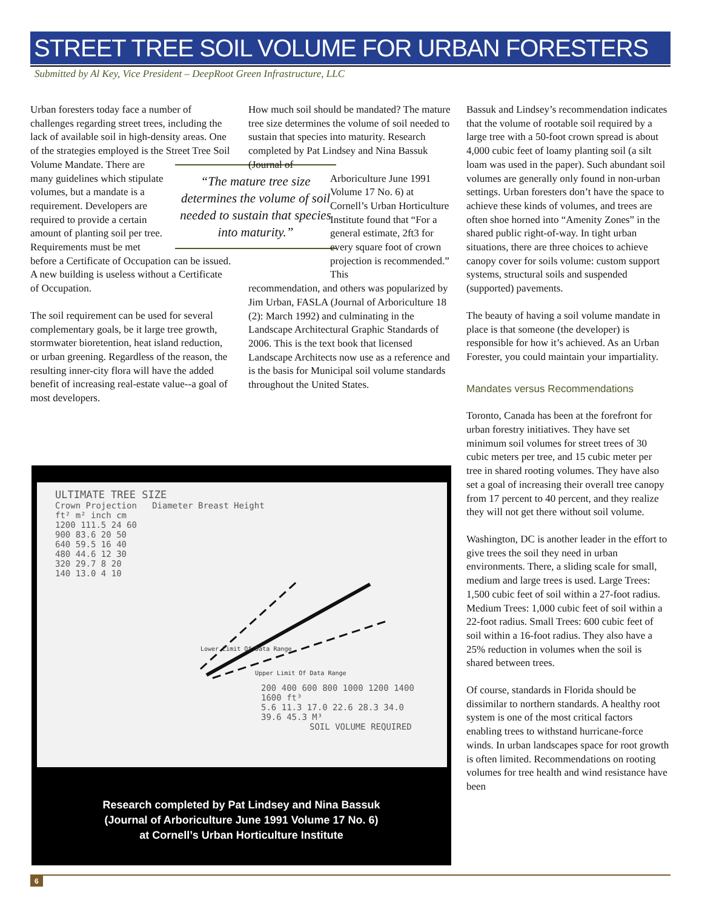STREET TREE SOIL VOLUME FOR URBAN FORESTERS
Submitted by Al Key, Vice President – DeepRoot Green Infrastructure, LLC
Urban foresters today face a number of challenges regarding street trees, including the lack of available soil in high-density areas. One of the strategies employed is the Street Tree Soil Volume Mandate. There “The mature tree size determines the volume of soil needed to sustain that species into maturity.” are many guidelines which stipulate volumes, but a mandate is a requirement. Developers are required to provide a certain amount of planting soil per tree. Requirements must be met before a Certificate of Occupation can be issued. A new building is useless without a Certificate of Occupation.
The soil requirement can be used for several complementary goals, be it large tree growth, stormwater bioretention, heat island reduction, or urban greening. Regardless of the reason, the resulting inner-city flora will have the added benefit of increasing real-estate value--a goal of most developers.
How much soil should be mandated? The mature tree size determines the volume of soil needed to sustain that species into maturity. Research completed by Pat Lindsey and Nina Bassuk (Journal of
Arboriculture June 1991 Volume 17 No. 6) at Cornell’s Urban Horticulture Institute found that “For a general estimate, 2ft3 for every square foot of crown projection is recommended.” This
recommendation, and others was popularized by Jim Urban, FASLA (Journal of Arboriculture 18 (2): March 1992) and culminating in the Landscape Architectural Graphic Standards of 2006. This is the text book that licensed Landscape Architects now use as a reference and is the basis for Municipal soil volume standards throughout the United States.
Bassuk and Lindsey’s recommendation indicates that the volume of rootable soil required by a large tree with a 50-foot crown spread is about 4,000 cubic feet of loamy planting soil (a silt loam was used in the paper). Such abundant soil volumes are generally only found in non-urban settings. Urban foresters don’t have the space to achieve these kinds of volumes, and trees are often shoe horned into “Amenity Zones” in the shared public right-of-way. In tight urban situations, there are three choices to achieve canopy cover for soils volume: custom support systems, structural soils and suspended (supported) pavements.
The beauty of having a soil volume mandate in place is that someone (the developer) is responsible for how it’s achieved. As an Urban Forester, you could maintain your impartiality.
Mandates versus Recommendations
Toronto, Canada has been at the forefront for urban forestry initiatives. They have set minimum soil volumes for street trees of 30 cubic meters per tree, and 15 cubic meter per tree in shared rooting volumes. They have also set a goal of increasing their overall tree canopy from 17 percent to 40 percent, and they realize they will not get there without soil volume.
Washington, DC is another leader in the effort to give trees the soil they need in urban environments. There, a sliding scale for small, medium and large trees is used. Large Trees: 1,500 cubic feet of soil within a 27-foot radius. Medium Trees: 1,000 cubic feet of soil within a 22-foot radius. Small Trees: 600 cubic feet of soil within a 16-foot radius. They also have a 25% reduction in volumes when the soil is shared between trees.
Of course, standards in Florida should be dissimilar to northern standards. A healthy root system is one of the most critical factors enabling trees to withstand hurricane-force winds. In urban landscapes space for root growth is often limited. Recommendations on rooting volumes for tree health and wind resistance have been
ULTIMATE TREE SIZE
Crown Projection Diameter Breast Height
ft² m² inch cm
1200 111.5 24 60
900 83.6 20 50
640 59.5 16 40
480 44.6 12 30
320 29.7 8 20
140 13.0 4 10
Lower Limit Of Data Range
Upper Limit Of Data Range
200 400 600 800 1000 1200 1400 1600 ft³
5.6 11.3 17.0 22.6 28.3 34.0 39.6 45.3 M³
SOIL VOLUME REQUIRED
Research completed by Pat Lindsey and Nina Bassuk
(Journal of Arboriculture June 1991 Volume 17 No. 6)
at Cornell’s Urban Horticulture Institute
6